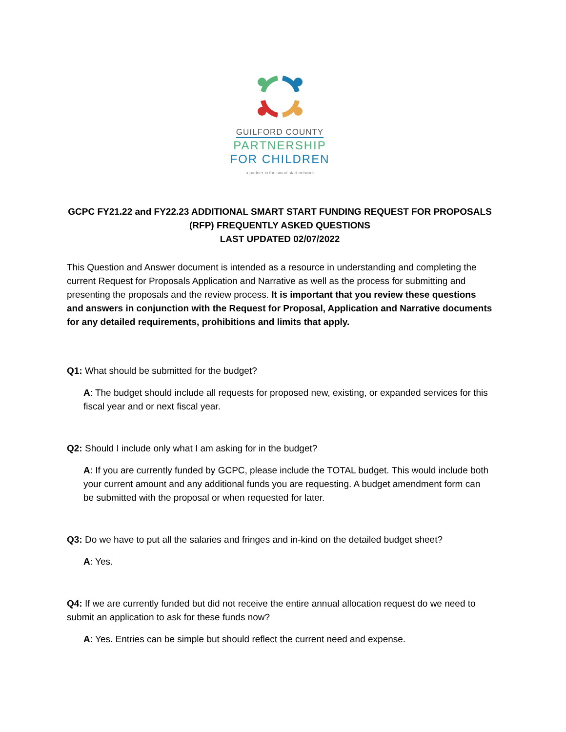GUILFORD COUNTY
PARTNERSHIP
FOR CHILDREN
a partner in the smart start network
GCPC FY21.22 and FY22.23 ADDITIONAL SMART START FUNDING REQUEST FOR PROPOSALS (RFP) FREQUENTLY ASKED QUESTIONS
LAST UPDATED 02/07/2022
This Question and Answer document is intended as a resource in understanding and completing the current Request for Proposals Application and Narrative as well as the process for submitting and presenting the proposals and the review process. It is important that you review these questions and answers in conjunction with the Request for Proposal, Application and Narrative documents for any detailed requirements, prohibitions and limits that apply.
Q1: What should be submitted for the budget?
A: The budget should include all requests for proposed new, existing, or expanded services for this fiscal year and or next fiscal year.
Q2: Should I include only what I am asking for in the budget?
A: If you are currently funded by GCPC, please include the TOTAL budget. This would include both your current amount and any additional funds you are requesting. A budget amendment form can be submitted with the proposal or when requested for later.
Q3: Do we have to put all the salaries and fringes and in-kind on the detailed budget sheet?
A: Yes.
Q4: If we are currently funded but did not receive the entire annual allocation request do we need to submit an application to ask for these funds now?
A: Yes. Entries can be simple but should reflect the current need and expense.